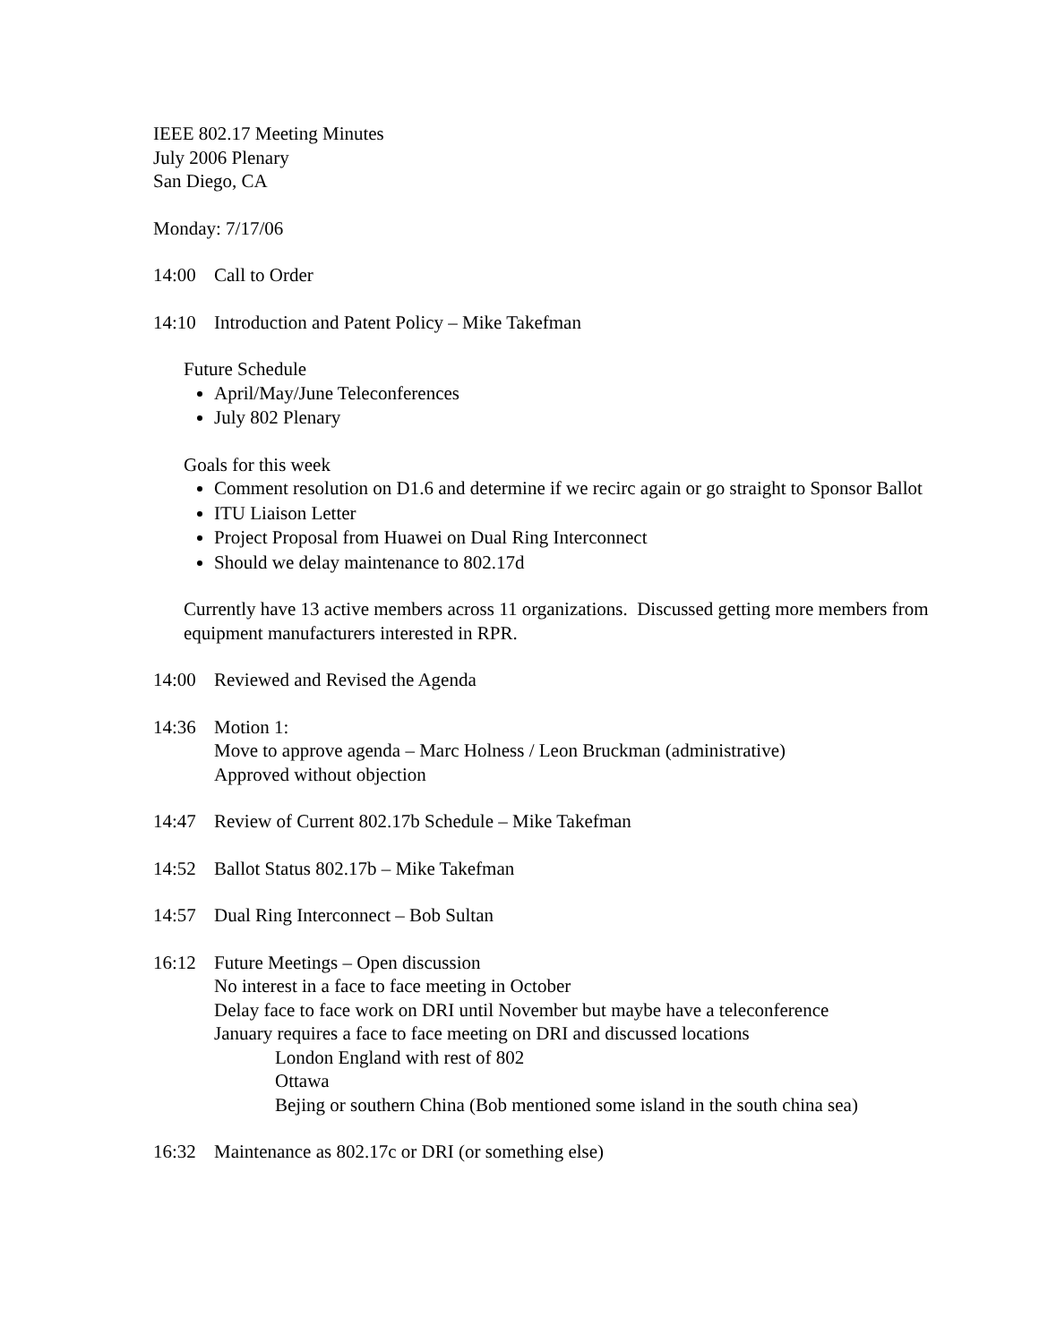IEEE 802.17 Meeting Minutes
July 2006 Plenary
San Diego, CA
Monday: 7/17/06
14:00 Call to Order
14:10 Introduction and Patent Policy – Mike Takefman
Future Schedule
April/May/June Teleconferences
July 802 Plenary
Goals for this week
Comment resolution on D1.6 and determine if we recirc again or go straight to Sponsor Ballot
ITU Liaison Letter
Project Proposal from Huawei on Dual Ring Interconnect
Should we delay maintenance to 802.17d
Currently have 13 active members across 11 organizations. Discussed getting more members from equipment manufacturers interested in RPR.
14:00 Reviewed and Revised the Agenda
14:36 Motion 1:
Move to approve agenda – Marc Holness / Leon Bruckman (administrative)
Approved without objection
14:47 Review of Current 802.17b Schedule – Mike Takefman
14:52 Ballot Status 802.17b – Mike Takefman
14:57 Dual Ring Interconnect – Bob Sultan
16:12 Future Meetings – Open discussion
No interest in a face to face meeting in October
Delay face to face work on DRI until November but maybe have a teleconference
January requires a face to face meeting on DRI and discussed locations
London England with rest of 802
Ottawa
Bejing or southern China (Bob mentioned some island in the south china sea)
16:32 Maintenance as 802.17c or DRI (or something else)